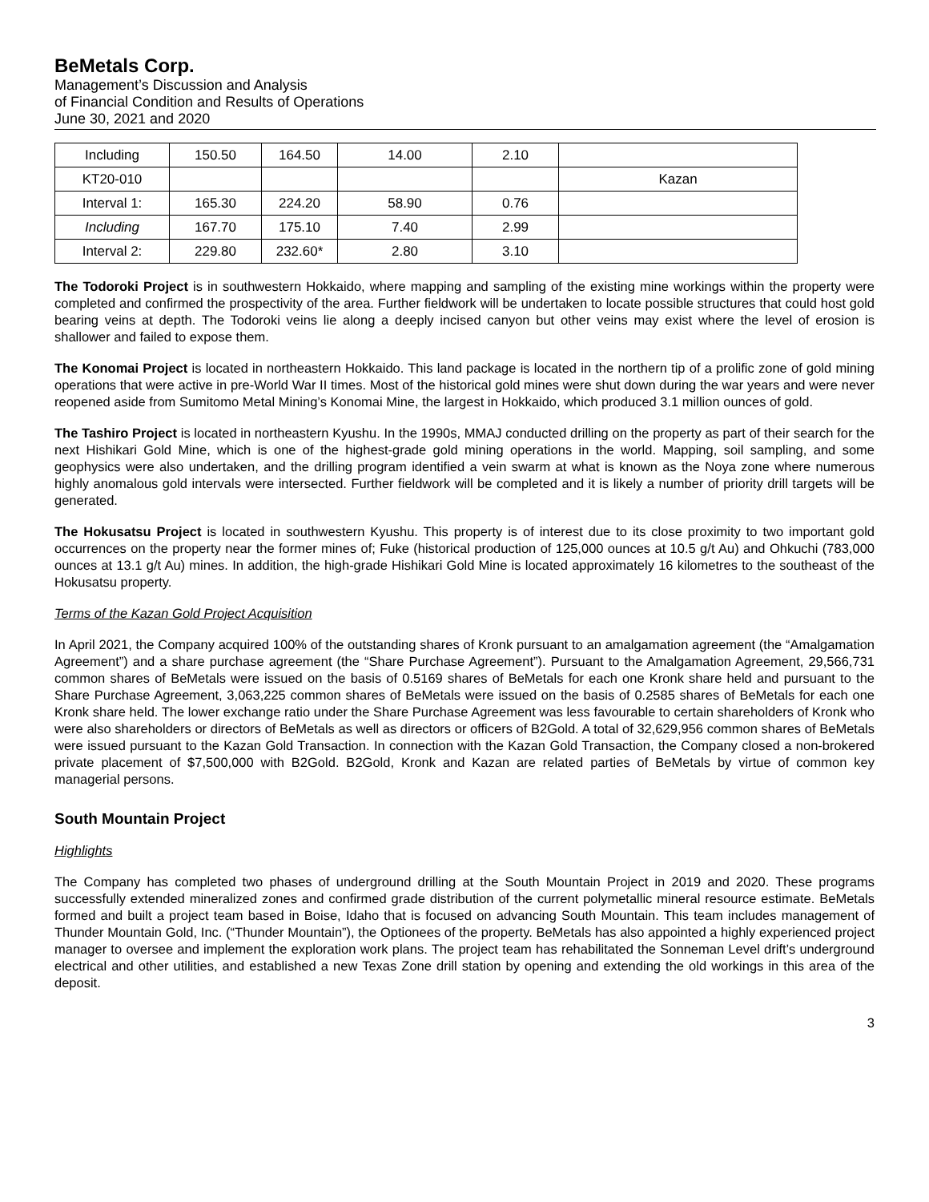BeMetals Corp.
Management’s Discussion and Analysis
of Financial Condition and Results of Operations
June 30, 2021 and 2020
| Including | 150.50 | 164.50 | 14.00 | 2.10 | |
| KT20-010 | | | | | Kazan |
| Interval 1: | 165.30 | 224.20 | 58.90 | 0.76 | |
| Including | 167.70 | 175.10 | 7.40 | 2.99 | |
| Interval 2: | 229.80 | 232.60* | 2.80 | 3.10 | |
The Todoroki Project is in southwestern Hokkaido, where mapping and sampling of the existing mine workings within the property were completed and confirmed the prospectivity of the area. Further fieldwork will be undertaken to locate possible structures that could host gold bearing veins at depth. The Todoroki veins lie along a deeply incised canyon but other veins may exist where the level of erosion is shallower and failed to expose them.
The Konomai Project is located in northeastern Hokkaido. This land package is located in the northern tip of a prolific zone of gold mining operations that were active in pre-World War II times. Most of the historical gold mines were shut down during the war years and were never reopened aside from Sumitomo Metal Mining’s Konomai Mine, the largest in Hokkaido, which produced 3.1 million ounces of gold.
The Tashiro Project is located in northeastern Kyushu. In the 1990s, MMAJ conducted drilling on the property as part of their search for the next Hishikari Gold Mine, which is one of the highest-grade gold mining operations in the world. Mapping, soil sampling, and some geophysics were also undertaken, and the drilling program identified a vein swarm at what is known as the Noya zone where numerous highly anomalous gold intervals were intersected. Further fieldwork will be completed and it is likely a number of priority drill targets will be generated.
The Hokusatsu Project is located in southwestern Kyushu. This property is of interest due to its close proximity to two important gold occurrences on the property near the former mines of; Fuke (historical production of 125,000 ounces at 10.5 g/t Au) and Ohkuchi (783,000 ounces at 13.1 g/t Au) mines. In addition, the high-grade Hishikari Gold Mine is located approximately 16 kilometres to the southeast of the Hokusatsu property.
Terms of the Kazan Gold Project Acquisition
In April 2021, the Company acquired 100% of the outstanding shares of Kronk pursuant to an amalgamation agreement (the “Amalgamation Agreement”) and a share purchase agreement (the “Share Purchase Agreement”). Pursuant to the Amalgamation Agreement, 29,566,731 common shares of BeMetals were issued on the basis of 0.5169 shares of BeMetals for each one Kronk share held and pursuant to the Share Purchase Agreement, 3,063,225 common shares of BeMetals were issued on the basis of 0.2585 shares of BeMetals for each one Kronk share held. The lower exchange ratio under the Share Purchase Agreement was less favourable to certain shareholders of Kronk who were also shareholders or directors of BeMetals as well as directors or officers of B2Gold. A total of 32,629,956 common shares of BeMetals were issued pursuant to the Kazan Gold Transaction. In connection with the Kazan Gold Transaction, the Company closed a non-brokered private placement of $7,500,000 with B2Gold. B2Gold, Kronk and Kazan are related parties of BeMetals by virtue of common key managerial persons.
South Mountain Project
Highlights
The Company has completed two phases of underground drilling at the South Mountain Project in 2019 and 2020. These programs successfully extended mineralized zones and confirmed grade distribution of the current polymetallic mineral resource estimate. BeMetals formed and built a project team based in Boise, Idaho that is focused on advancing South Mountain. This team includes management of Thunder Mountain Gold, Inc. (“Thunder Mountain”), the Optionees of the property. BeMetals has also appointed a highly experienced project manager to oversee and implement the exploration work plans. The project team has rehabilitated the Sonneman Level drift’s underground electrical and other utilities, and established a new Texas Zone drill station by opening and extending the old workings in this area of the deposit.
3